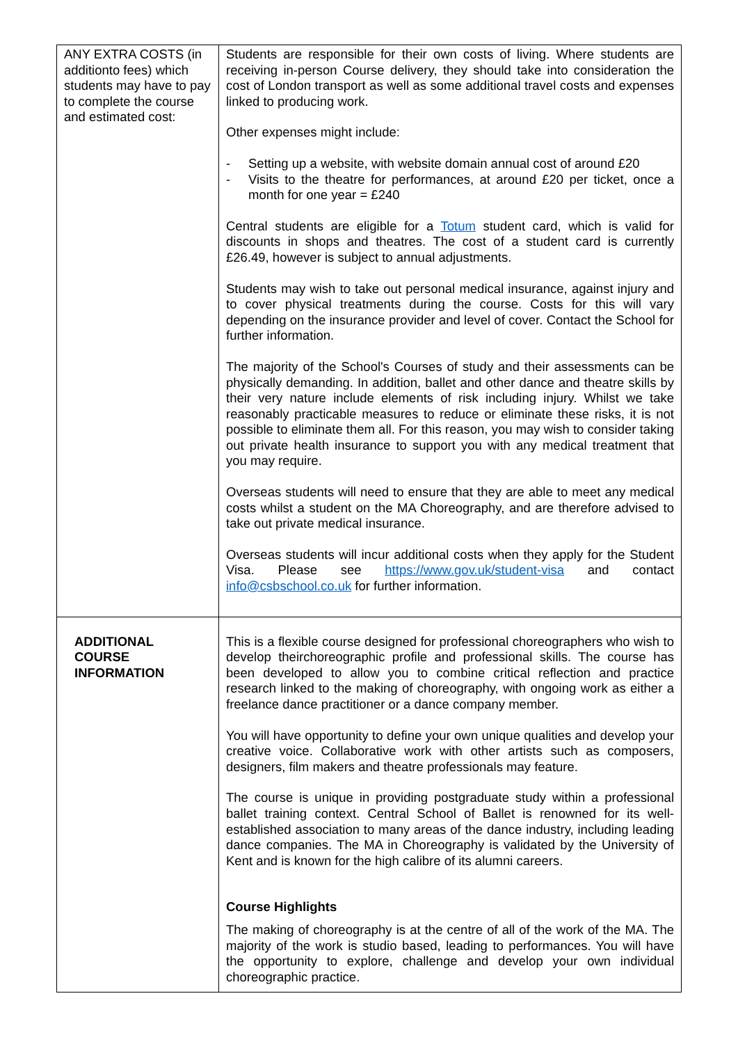| ANY EXTRA COSTS (in additionto fees) which students may have to pay to complete the course and estimated cost: | Students are responsible for their own costs of living. Where students are receiving in-person Course delivery, they should take into consideration the cost of London transport as well as some additional travel costs and expenses linked to producing work. Other expenses might include: - Setting up a website, with website domain annual cost of around £20 - Visits to the theatre for performances, at around £20 per ticket, once a month for one year = £240 Central students are eligible for a Totum student card, which is valid for discounts in shops and theatres. The cost of a student card is currently £26.49, however is subject to annual adjustments. Students may wish to take out personal medical insurance, against injury and to cover physical treatments during the course. Costs for this will vary depending on the insurance provider and level of cover. Contact the School for further information. The majority of the School's Courses of study and their assessments can be physically demanding. In addition, ballet and other dance and theatre skills by their very nature include elements of risk including injury. Whilst we take reasonably practicable measures to reduce or eliminate these risks, it is not possible to eliminate them all. For this reason, you may wish to consider taking out private health insurance to support you with any medical treatment that you may require. Overseas students will need to ensure that they are able to meet any medical costs whilst a student on the MA Choreography, and are therefore advised to take out private medical insurance. Overseas students will incur additional costs when they apply for the Student Visa. Please see https://www.gov.uk/student-visa and contact info@csbschool.co.uk for further information. |
| ADDITIONAL COURSE INFORMATION | This is a flexible course designed for professional choreographers who wish to develop theirchoreographic profile and professional skills. The course has been developed to allow you to combine critical reflection and practice research linked to the making of choreography, with ongoing work as either a freelance dance practitioner or a dance company member. You will have opportunity to define your own unique qualities and develop your creative voice. Collaborative work with other artists such as composers, designers, film makers and theatre professionals may feature. The course is unique in providing postgraduate study within a professional ballet training context. Central School of Ballet is renowned for its well-established association to many areas of the dance industry, including leading dance companies. The MA in Choreography is validated by the University of Kent and is known for the high calibre of its alumni careers. Course Highlights The making of choreography is at the centre of all of the work of the MA. The majority of the work is studio based, leading to performances. You will have the opportunity to explore, challenge and develop your own individual choreographic practice. |